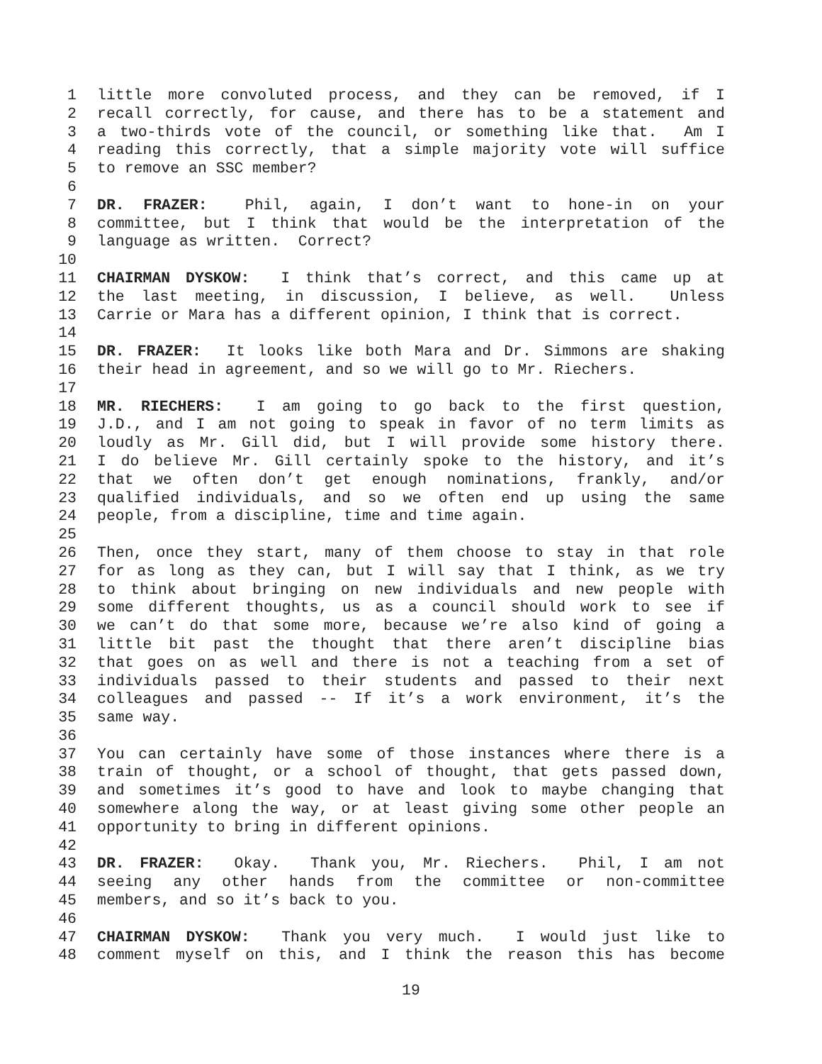1 little more convoluted process, and they can be removed, if I
2 recall correctly, for cause, and there has to be a statement and
3 a two-thirds vote of the council, or something like that. Am I
4 reading this correctly, that a simple majority vote will suffice
5 to remove an SSC member?
6
7 DR. FRAZER: Phil, again, I don’t want to hone-in on your
8 committee, but I think that would be the interpretation of the
9 language as written. Correct?
10
11 CHAIRMAN DYSKOW: I think that’s correct, and this came up at
12 the last meeting, in discussion, I believe, as well. Unless
13 Carrie or Mara has a different opinion, I think that is correct.
14
15 DR. FRAZER: It looks like both Mara and Dr. Simmons are shaking
16 their head in agreement, and so we will go to Mr. Riechers.
17
18 MR. RIECHERS: I am going to go back to the first question,
19 J.D., and I am not going to speak in favor of no term limits as
20 loudly as Mr. Gill did, but I will provide some history there.
21 I do believe Mr. Gill certainly spoke to the history, and it’s
22 that we often don’t get enough nominations, frankly, and/or
23 qualified individuals, and so we often end up using the same
24 people, from a discipline, time and time again.
25
26 Then, once they start, many of them choose to stay in that role
27 for as long as they can, but I will say that I think, as we try
28 to think about bringing on new individuals and new people with
29 some different thoughts, us as a council should work to see if
30 we can’t do that some more, because we’re also kind of going a
31 little bit past the thought that there aren’t discipline bias
32 that goes on as well and there is not a teaching from a set of
33 individuals passed to their students and passed to their next
34 colleagues and passed -- If it’s a work environment, it’s the
35 same way.
36
37 You can certainly have some of those instances where there is a
38 train of thought, or a school of thought, that gets passed down,
39 and sometimes it’s good to have and look to maybe changing that
40 somewhere along the way, or at least giving some other people an
41 opportunity to bring in different opinions.
42
43 DR. FRAZER: Okay. Thank you, Mr. Riechers. Phil, I am not
44 seeing any other hands from the committee or non-committee
45 members, and so it’s back to you.
46
47 CHAIRMAN DYSKOW: Thank you very much. I would just like to
48 comment myself on this, and I think the reason this has become
19